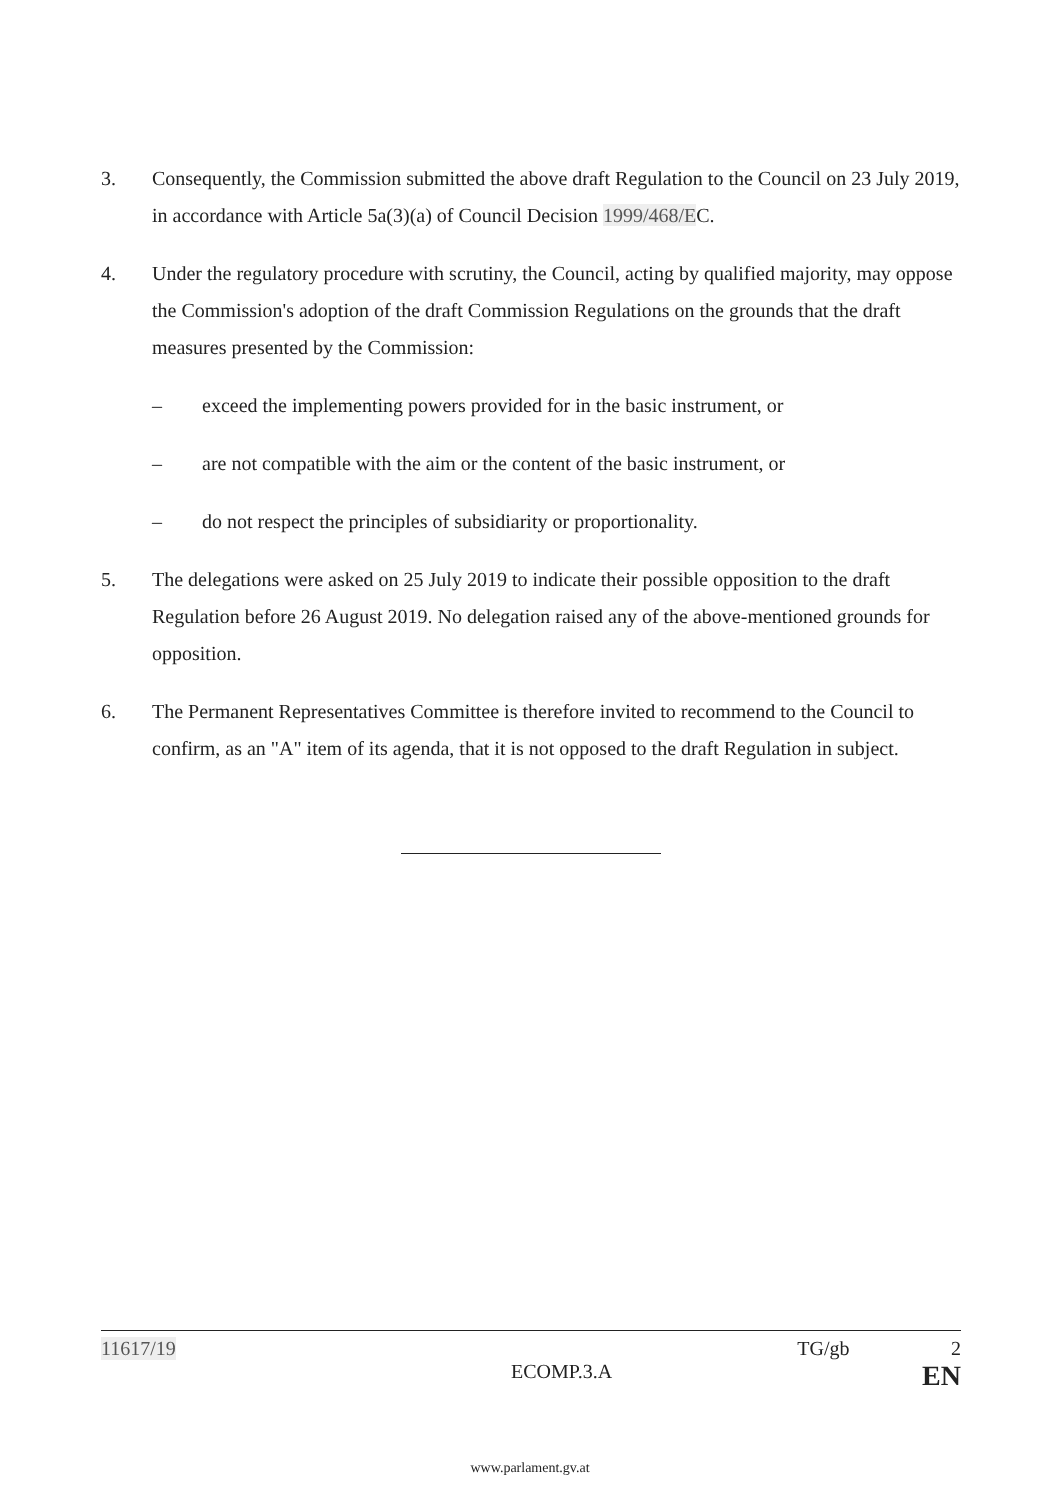3. Consequently, the Commission submitted the above draft Regulation to the Council on 23 July 2019, in accordance with Article 5a(3)(a) of Council Decision 1999/468/EC.
4. Under the regulatory procedure with scrutiny, the Council, acting by qualified majority, may oppose the Commission's adoption of the draft Commission Regulations on the grounds that the draft measures presented by the Commission:
– exceed the implementing powers provided for in the basic instrument, or
– are not compatible with the aim or the content of the basic instrument, or
– do not respect the principles of subsidiarity or proportionality.
5. The delegations were asked on 25 July 2019 to indicate their possible opposition to the draft Regulation before 26 August 2019. No delegation raised any of the above-mentioned grounds for opposition.
6. The Permanent Representatives Committee is therefore invited to recommend to the Council to confirm, as an "A" item of its agenda, that it is not opposed to the draft Regulation in subject.
11617/19 TG/gb 2
ECOMP.3.A EN
www.parlament.gv.at